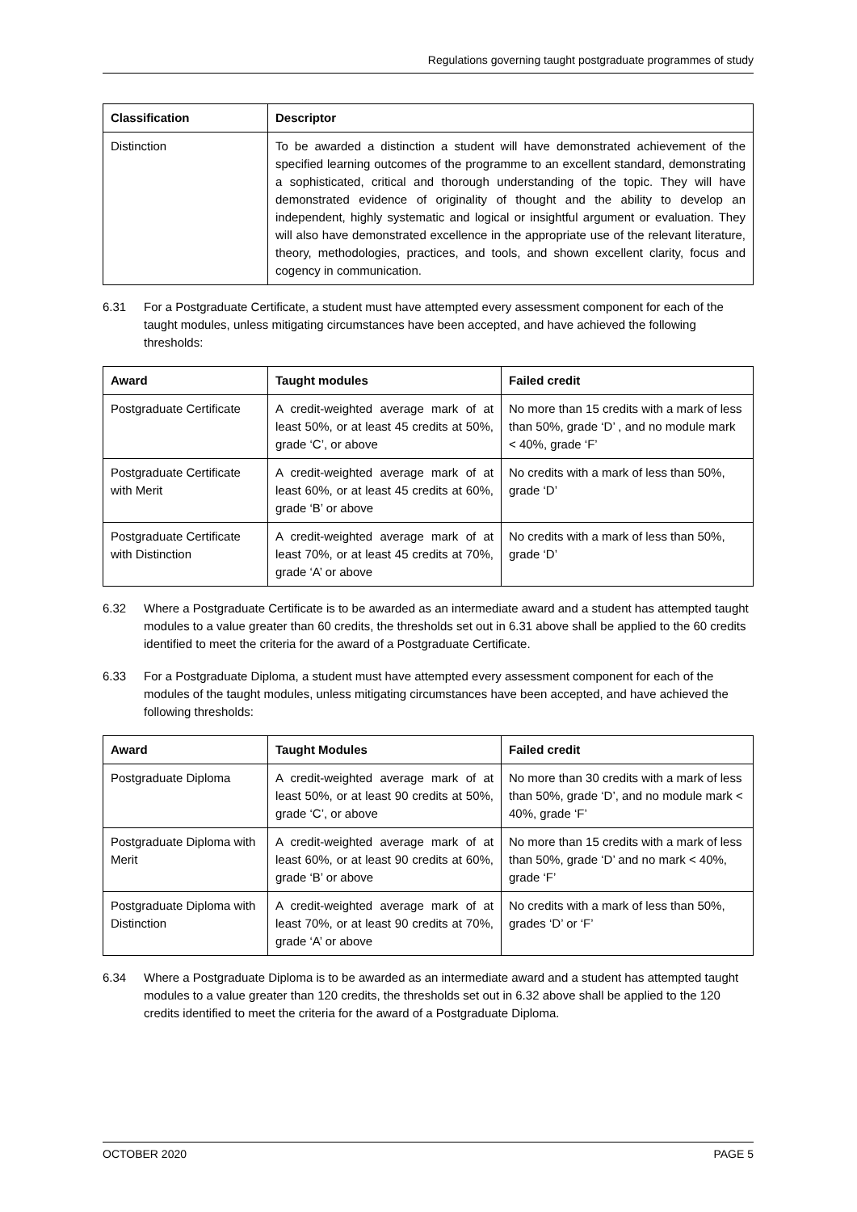Regulations governing taught postgraduate programmes of study
| Classification | Descriptor |
| --- | --- |
| Distinction | To be awarded a distinction a student will have demonstrated achievement of the specified learning outcomes of the programme to an excellent standard, demonstrating a sophisticated, critical and thorough understanding of the topic. They will have demonstrated evidence of originality of thought and the ability to develop an independent, highly systematic and logical or insightful argument or evaluation. They will also have demonstrated excellence in the appropriate use of the relevant literature, theory, methodologies, practices, and tools, and shown excellent clarity, focus and cogency in communication. |
6.31 For a Postgraduate Certificate, a student must have attempted every assessment component for each of the taught modules, unless mitigating circumstances have been accepted, and have achieved the following thresholds:
| Award | Taught modules | Failed credit |
| --- | --- | --- |
| Postgraduate Certificate | A credit-weighted average mark of at least 50%, or at least 45 credits at 50%, grade ‘C’, or above | No more than 15 credits with a mark of less than 50%, grade ‘D’ , and no module mark < 40%, grade ‘F’ |
| Postgraduate Certificate with Merit | A credit-weighted average mark of at least 60%, or at least 45 credits at 60%, grade ‘B’ or above | No credits with a mark of less than 50%, grade ‘D’ |
| Postgraduate Certificate with Distinction | A credit-weighted average mark of at least 70%, or at least 45 credits at 70%, grade ‘A’ or above | No credits with a mark of less than 50%, grade ‘D’ |
6.32 Where a Postgraduate Certificate is to be awarded as an intermediate award and a student has attempted taught modules to a value greater than 60 credits, the thresholds set out in 6.31 above shall be applied to the 60 credits identified to meet the criteria for the award of a Postgraduate Certificate.
6.33 For a Postgraduate Diploma, a student must have attempted every assessment component for each of the modules of the taught modules, unless mitigating circumstances have been accepted, and have achieved the following thresholds:
| Award | Taught Modules | Failed credit |
| --- | --- | --- |
| Postgraduate Diploma | A credit-weighted average mark of at least 50%, or at least 90 credits at 50%, grade ‘C’, or above | No more than 30 credits with a mark of less than 50%, grade ‘D’, and no module mark < 40%, grade ‘F’ |
| Postgraduate Diploma with Merit | A credit-weighted average mark of at least 60%, or at least 90 credits at 60%, grade ‘B’ or above | No more than 15 credits with a mark of less than 50%, grade ‘D’ and no mark < 40%, grade ‘F’ |
| Postgraduate Diploma with Distinction | A credit-weighted average mark of at least 70%, or at least 90 credits at 70%, grade ‘A’ or above | No credits with a mark of less than 50%, grades ‘D’ or ‘F’ |
6.34 Where a Postgraduate Diploma is to be awarded as an intermediate award and a student has attempted taught modules to a value greater than 120 credits, the thresholds set out in 6.32 above shall be applied to the 120 credits identified to meet the criteria for the award of a Postgraduate Diploma.
OCTOBER 2020 PAGE 5